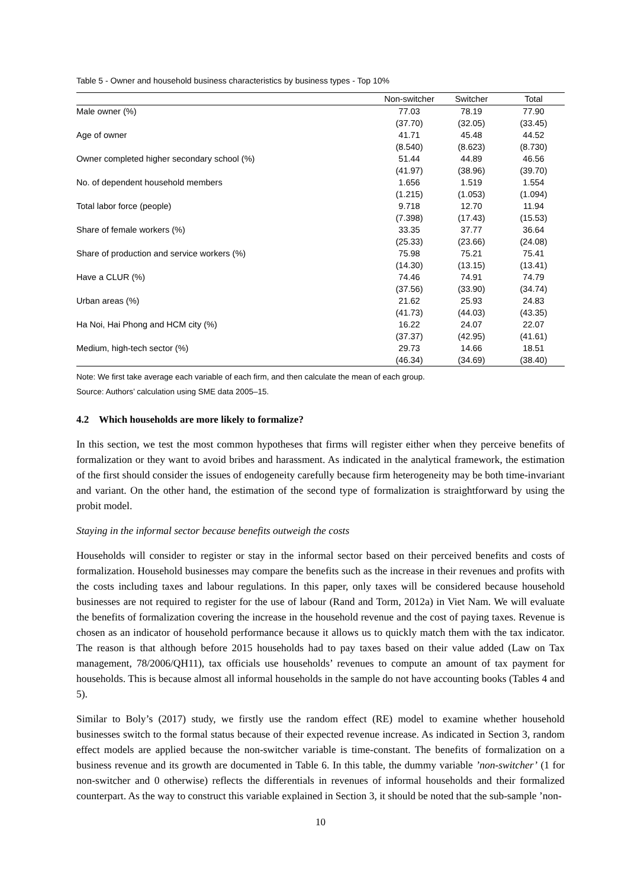Table 5 - Owner and household business characteristics by business types - Top 10%
| | Non-switcher | Switcher | Total |
| --- | --- | --- | --- |
| Male owner (%) | 77.03 | 78.19 | 77.90 |
| | (37.70) | (32.05) | (33.45) |
| Age of owner | 41.71 | 45.48 | 44.52 |
| | (8.540) | (8.623) | (8.730) |
| Owner completed higher secondary school (%) | 51.44 | 44.89 | 46.56 |
| | (41.97) | (38.96) | (39.70) |
| No. of dependent household members | 1.656 | 1.519 | 1.554 |
| | (1.215) | (1.053) | (1.094) |
| Total labor force (people) | 9.718 | 12.70 | 11.94 |
| | (7.398) | (17.43) | (15.53) |
| Share of female workers (%) | 33.35 | 37.77 | 36.64 |
| | (25.33) | (23.66) | (24.08) |
| Share of production and service workers (%) | 75.98 | 75.21 | 75.41 |
| | (14.30) | (13.15) | (13.41) |
| Have a CLUR (%) | 74.46 | 74.91 | 74.79 |
| | (37.56) | (33.90) | (34.74) |
| Urban areas (%) | 21.62 | 25.93 | 24.83 |
| | (41.73) | (44.03) | (43.35) |
| Ha Noi, Hai Phong and HCM city (%) | 16.22 | 24.07 | 22.07 |
| | (37.37) | (42.95) | (41.61) |
| Medium, high-tech sector (%) | 29.73 | 14.66 | 18.51 |
| | (46.34) | (34.69) | (38.40) |
Note: We first take average each variable of each firm, and then calculate the mean of each group.
Source: Authors’ calculation using SME data 2005–15.
4.2 Which households are more likely to formalize?
In this section, we test the most common hypotheses that firms will register either when they perceive benefits of formalization or they want to avoid bribes and harassment. As indicated in the analytical framework, the estimation of the first should consider the issues of endogeneity carefully because firm heterogeneity may be both time-invariant and variant. On the other hand, the estimation of the second type of formalization is straightforward by using the probit model.
Staying in the informal sector because benefits outweigh the costs
Households will consider to register or stay in the informal sector based on their perceived benefits and costs of formalization. Household businesses may compare the benefits such as the increase in their revenues and profits with the costs including taxes and labour regulations. In this paper, only taxes will be considered because household businesses are not required to register for the use of labour (Rand and Torm, 2012a) in Viet Nam. We will evaluate the benefits of formalization covering the increase in the household revenue and the cost of paying taxes. Revenue is chosen as an indicator of household performance because it allows us to quickly match them with the tax indicator. The reason is that although before 2015 households had to pay taxes based on their value added (Law on Tax management, 78/2006/QH11), tax officials use households’ revenues to compute an amount of tax payment for households. This is because almost all informal households in the sample do not have accounting books (Tables 4 and 5).
Similar to Boly’s (2017) study, we firstly use the random effect (RE) model to examine whether household businesses switch to the formal status because of their expected revenue increase. As indicated in Section 3, random effect models are applied because the non-switcher variable is time-constant. The benefits of formalization on a business revenue and its growth are documented in Table 6. In this table, the dummy variable ’non-switcher’ (1 for non-switcher and 0 otherwise) reflects the differentials in revenues of informal households and their formalized counterpart. As the way to construct this variable explained in Section 3, it should be noted that the sub-sample ’non-
10